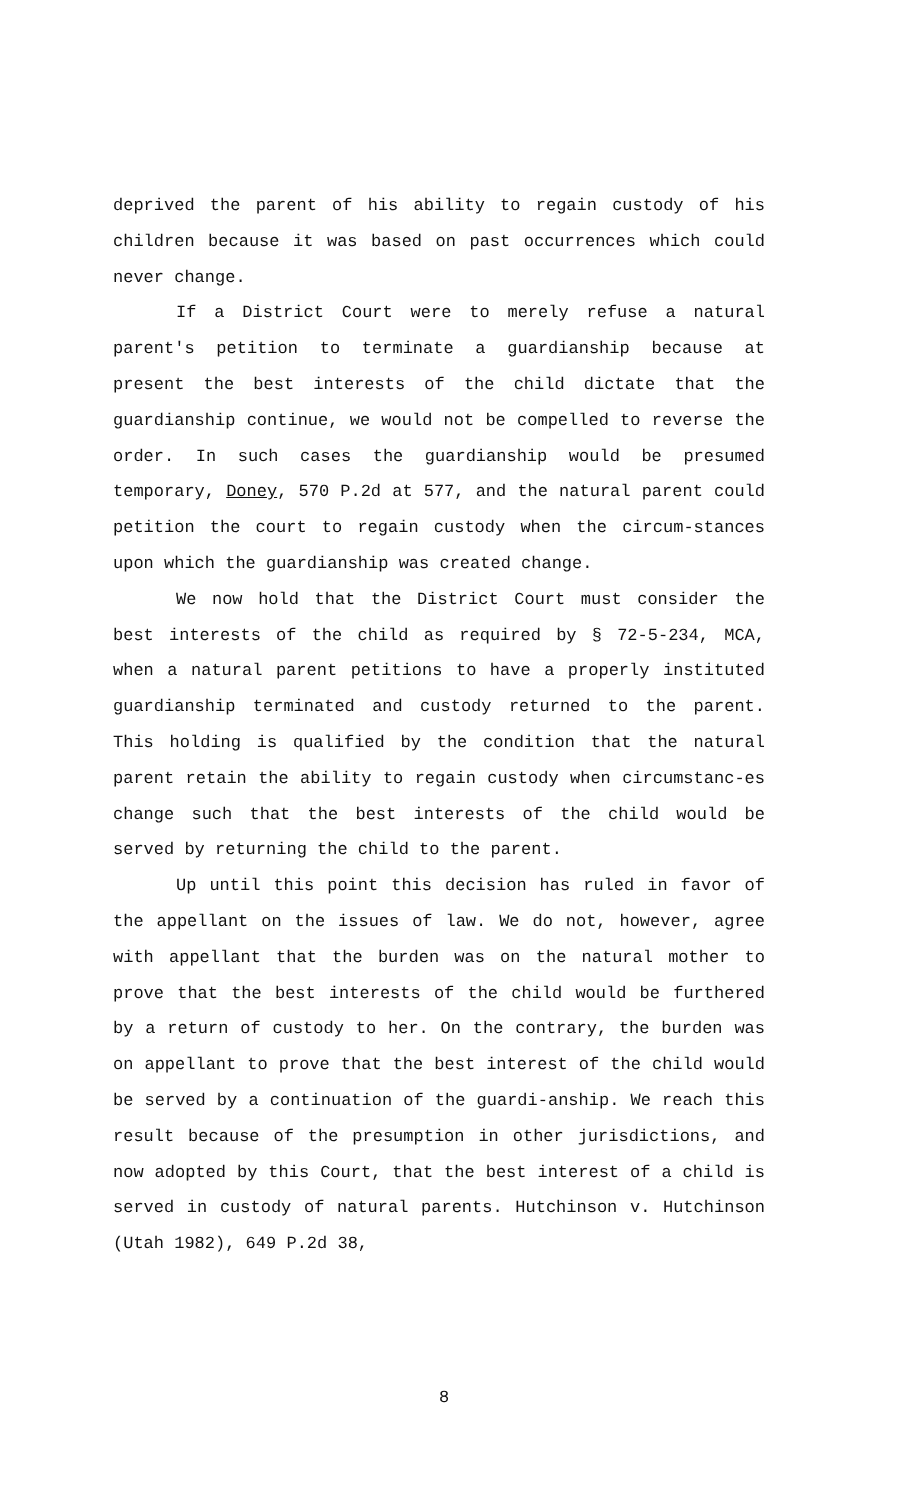deprived the parent of his ability to regain custody of his children because it was based on past occurrences which could never change.
If a District Court were to merely refuse a natural parent's petition to terminate a guardianship because at present the best interests of the child dictate that the guardianship continue, we would not be compelled to reverse the order. In such cases the guardianship would be presumed temporary, Doney, 570 P.2d at 577, and the natural parent could petition the court to regain custody when the circum-stances upon which the guardianship was created change.
We now hold that the District Court must consider the best interests of the child as required by § 72-5-234, MCA, when a natural parent petitions to have a properly instituted guardianship terminated and custody returned to the parent. This holding is qualified by the condition that the natural parent retain the ability to regain custody when circumstanc-es change such that the best interests of the child would be served by returning the child to the parent.
Up until this point this decision has ruled in favor of the appellant on the issues of law. We do not, however, agree with appellant that the burden was on the natural mother to prove that the best interests of the child would be furthered by a return of custody to her. On the contrary, the burden was on appellant to prove that the best interest of the child would be served by a continuation of the guardi-anship. We reach this result because of the presumption in other jurisdictions, and now adopted by this Court, that the best interest of a child is served in custody of natural parents. Hutchinson v. Hutchinson (Utah 1982), 649 P.2d 38,
8